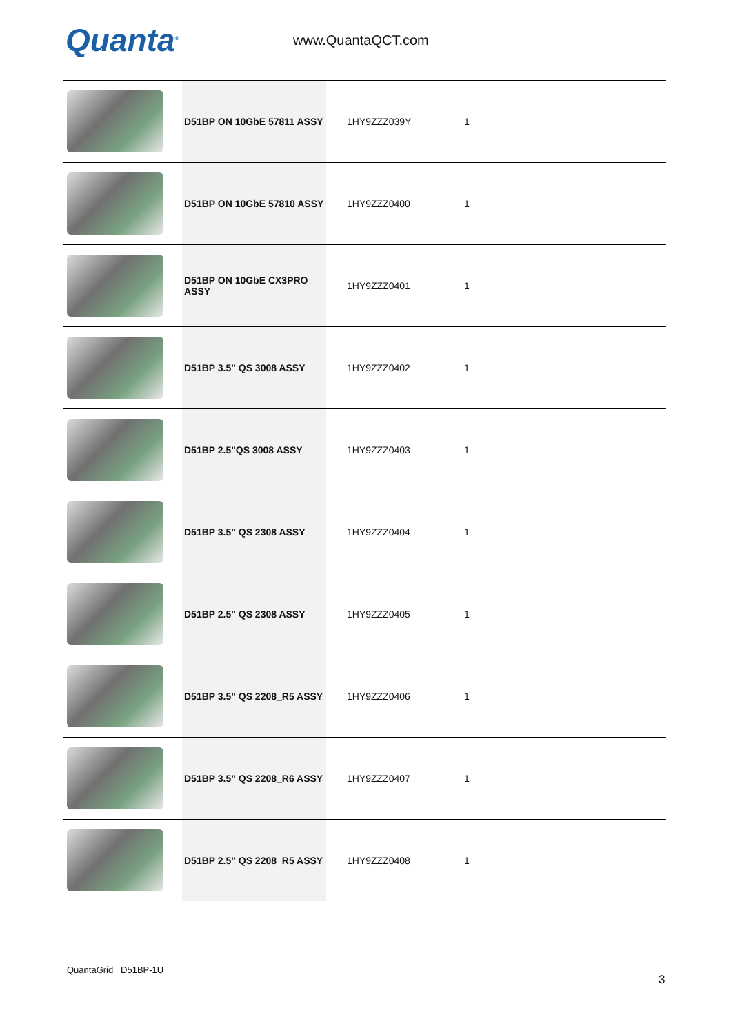Quanta<sup>®</sup>
www.QuantaQCT.com
| | D51BP ON 10GbE 57811 ASSY | 1HY9ZZZ039Y | 1 |
| | D51BP ON 10GbE 57810 ASSY | 1HY9ZZZ0400 | 1 |
| | D51BP ON 10GbE CX3PRO ASSY | 1HY9ZZZ0401 | 1 |
| | D51BP 3.5" QS 3008 ASSY | 1HY9ZZZ0402 | 1 |
| | D51BP 2.5"QS 3008 ASSY | 1HY9ZZZ0403 | 1 |
| | D51BP 3.5" QS 2308 ASSY | 1HY9ZZZ0404 | 1 |
| | D51BP 2.5" QS 2308 ASSY | 1HY9ZZZ0405 | 1 |
| | D51BP 3.5" QS 2208_R5 ASSY | 1HY9ZZZ0406 | 1 |
| | D51BP 3.5" QS 2208_R6 ASSY | 1HY9ZZZ0407 | 1 |
| | D51BP 2.5" QS 2208_R5 ASSY | 1HY9ZZZ0408 | 1 |
QuantaGrid D51BP-1U
3